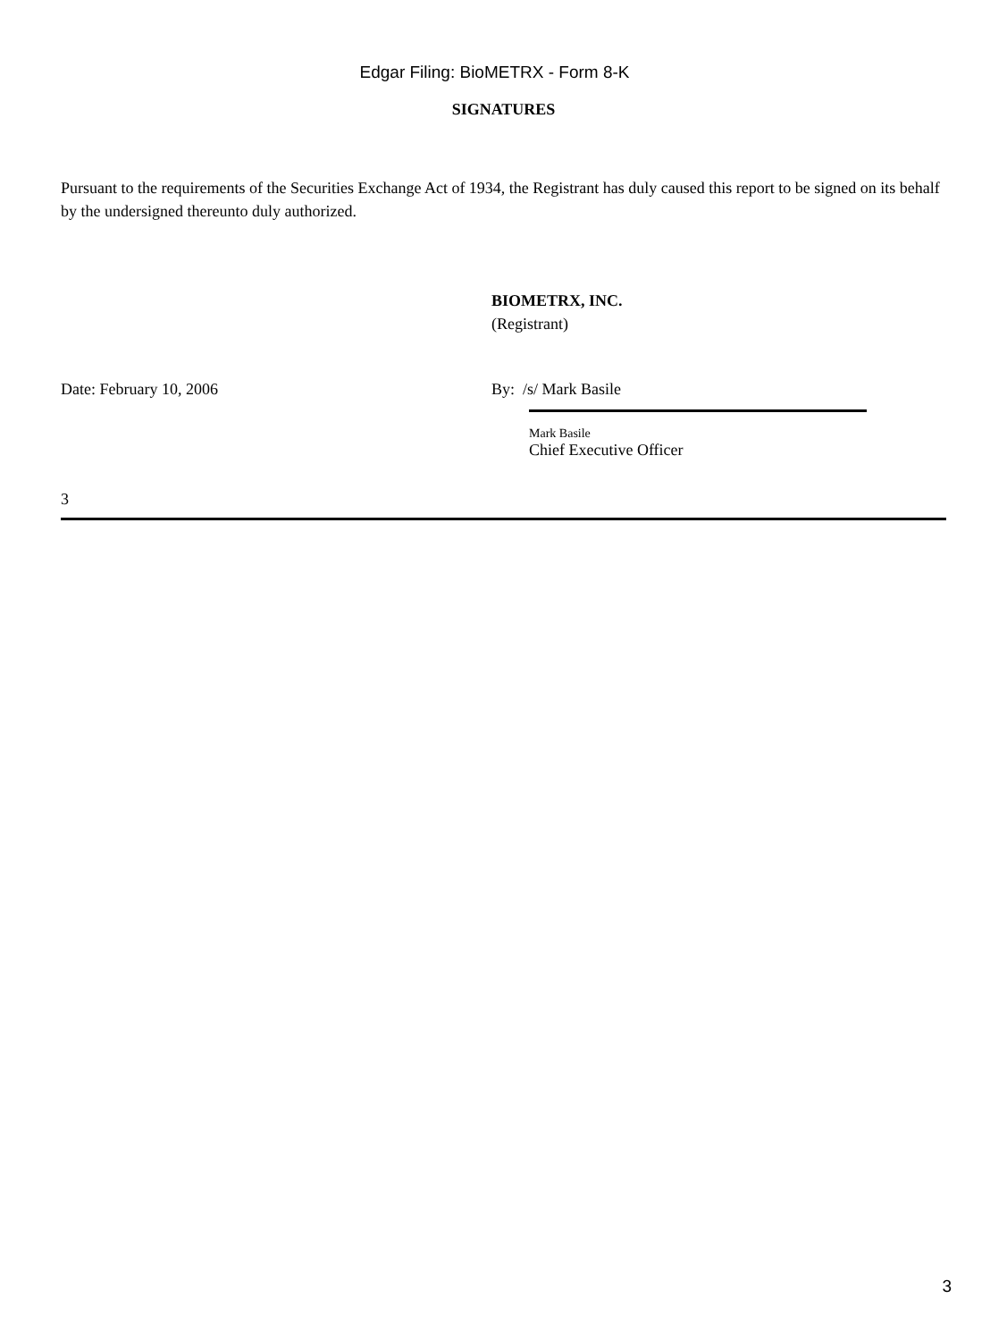Edgar Filing: BioMETRX - Form 8-K
SIGNATURES
Pursuant to the requirements of the Securities Exchange Act of 1934, the Registrant has duly caused this report to be signed on its behalf by the undersigned thereunto duly authorized.
BIOMETRX, INC.
(Registrant)
Date: February 10, 2006 By: /s/ Mark Basile
Mark Basile
Chief Executive Officer
3
3